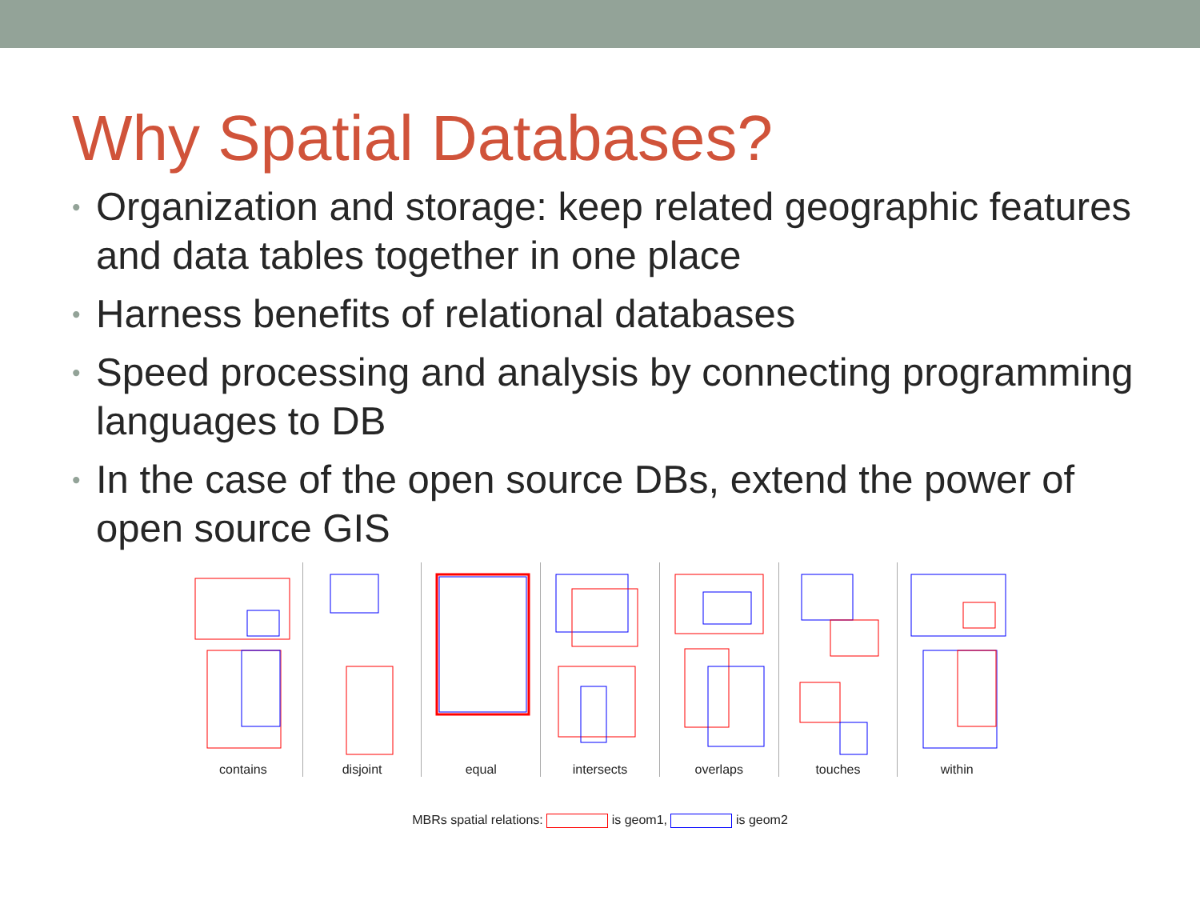Why Spatial Databases?
• Organization and storage: keep related geographic features and data tables together in one place
• Harness benefits of relational databases
• Speed processing and analysis by connecting programming languages to DB
• In the case of the open source DBs, extend the power of open source GIS
contains disjoint equal intersects overlaps touches within
MBRs spatial relations: is geom1, is geom2